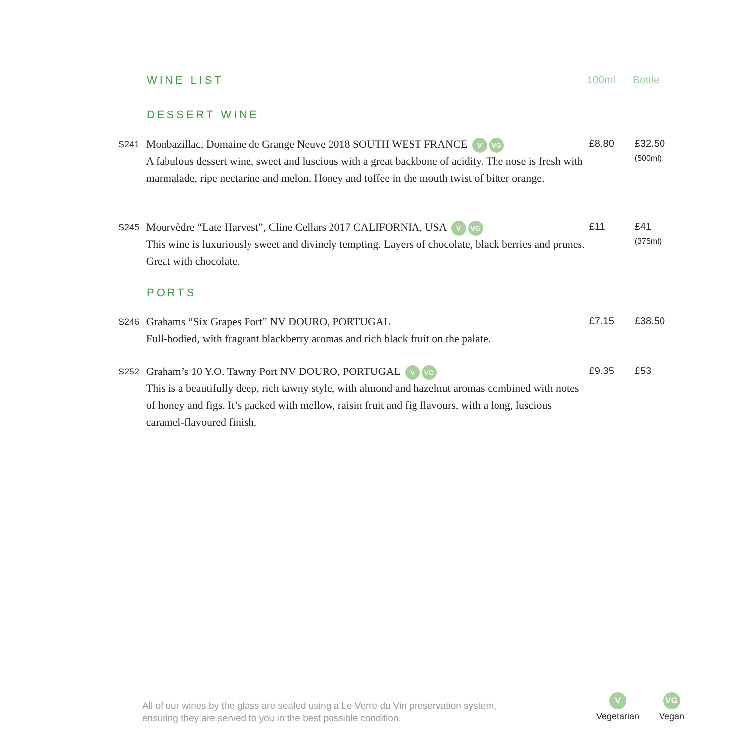WINE LIST 100ml Bottle
DESSERT WINE
S241
Monbazillac, Domaine de Grange Neuve 2018 SOUTH WEST FRANCE V VG
A fabulous dessert wine, sweet and luscious with a great backbone of acidity. The nose is fresh with marmalade, ripe nectarine and melon. Honey and toffee in the mouth twist of bitter orange.
£8.80 £32.50
(500ml)
S245
Mourvèdre “Late Harvest”, Cline Cellars 2017 CALIFORNIA, USA V VG
This wine is luxuriously sweet and divinely tempting. Layers of chocolate, black berries and prunes. Great with chocolate.
£11 £41
(375ml)
PORTS
S246
Grahams “Six Grapes Port” NV DOURO, PORTUGAL
Full-bodied, with fragrant blackberry aromas and rich black fruit on the palate.
£7.15 £38.50
S252
Graham’s 10 Y.O. Tawny Port NV DOURO, PORTUGAL V VG
This is a beautifully deep, rich tawny style, with almond and hazelnut aromas combined with notes of honey and figs. It’s packed with mellow, raisin fruit and fig flavours, with a long, luscious caramel-flavoured finish.
£9.35 £53
All of our wines by the glass are sealed using a Le Verre du Vin preservation system,
ensuring they are served to you in the best possible condition.
V
Vegetarian
VG
Vegan